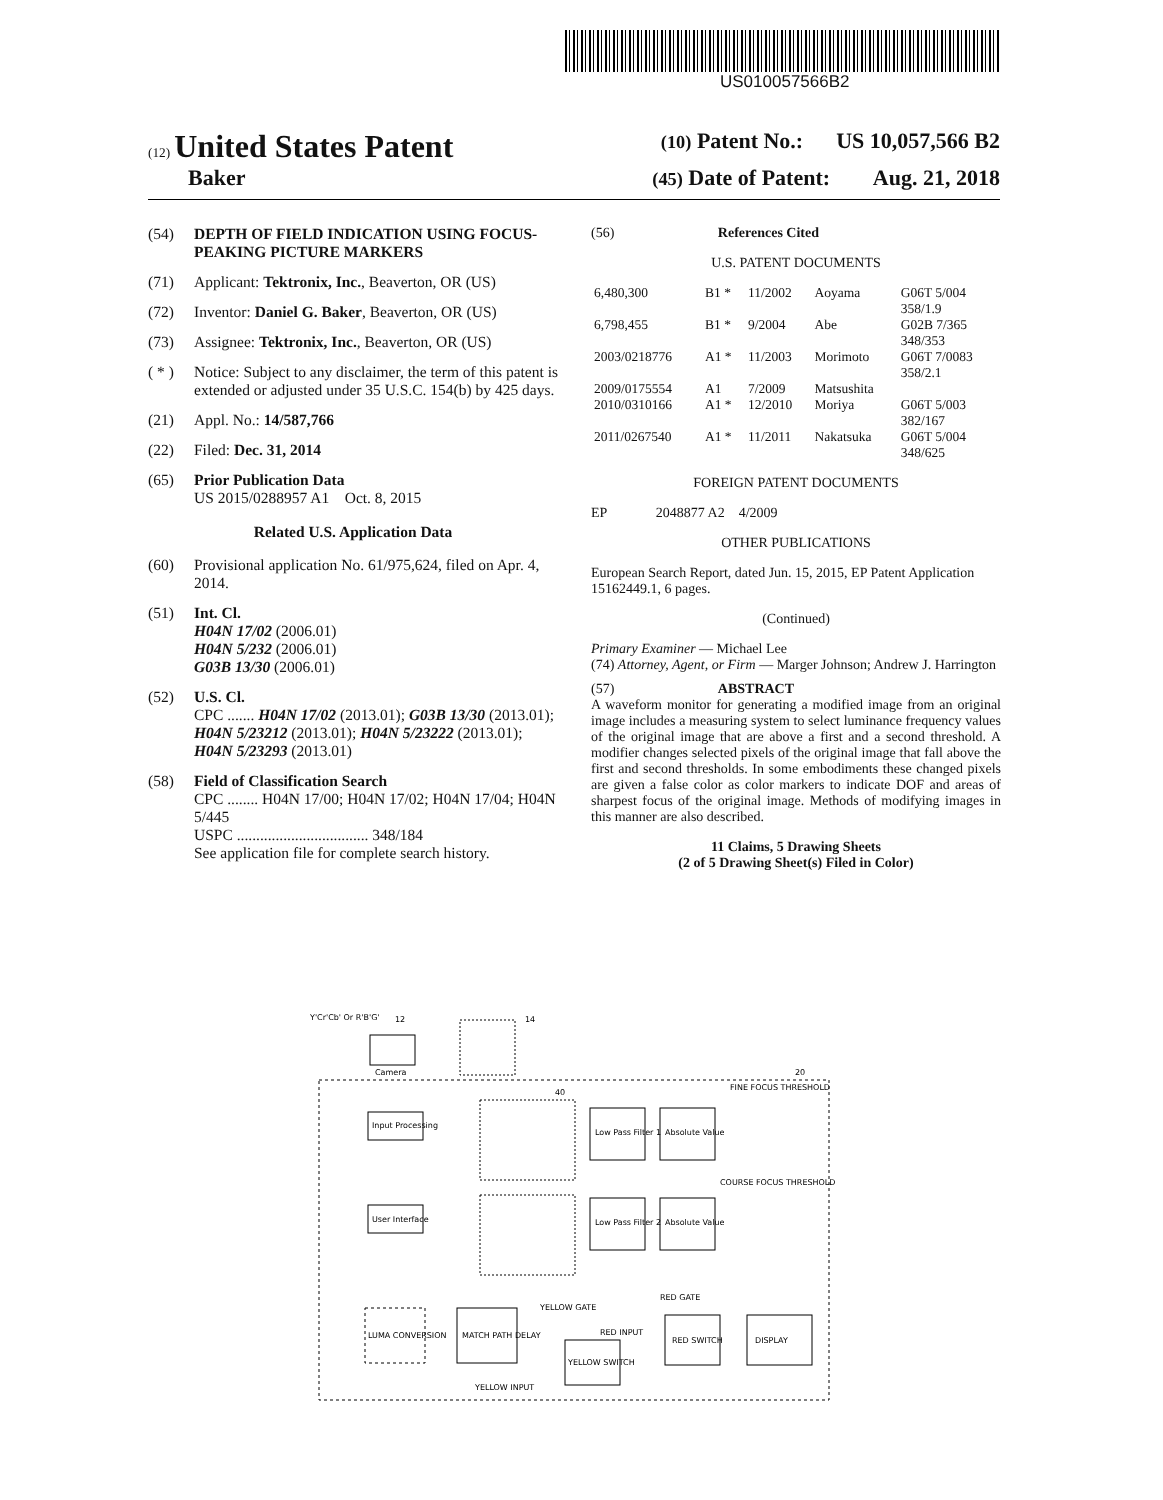US010057566B2
(12)
United States Patent
(10) Patent No.: US 10,057,566 B2
Baker
(45) Date of Patent: Aug. 21, 2018
(54) DEPTH OF FIELD INDICATION USING FOCUS-PEAKING PICTURE MARKERS
(71) Applicant: Tektronix, Inc., Beaverton, OR (US)
(72) Inventor: Daniel G. Baker, Beaverton, OR (US)
(73) Assignee: Tektronix, Inc., Beaverton, OR (US)
( * ) Notice: Subject to any disclaimer, the term of this patent is extended or adjusted under 35 U.S.C. 154(b) by 425 days.
(21) Appl. No.: 14/587,766
(22) Filed: Dec. 31, 2014
(65) Prior Publication Data
US 2015/0288957 A1 Oct. 8, 2015
Related U.S. Application Data
(60) Provisional application No. 61/975,624, filed on Apr. 4, 2014.
(51) Int. Cl.
H04N 17/02 (2006.01)
H04N 5/232 (2006.01)
G03B 13/30 (2006.01)
(52) U.S. Cl.
CPC ....... H04N 17/02 (2013.01); G03B 13/30 (2013.01); H04N 5/23212 (2013.01); H04N 5/23222 (2013.01); H04N 5/23293 (2013.01)
(58) Field of Classification Search
CPC ........ H04N 17/00; H04N 17/02; H04N 17/04; H04N 5/445
USPC .................................. 348/184
See application file for complete search history.
(56) References Cited
U.S. PATENT DOCUMENTS
| 6,480,300 | B1 * | 11/2002 | Aoyama | G06T 5/004 358/1.9 |
| 6,798,455 | B1 * | 9/2004 | Abe | G02B 7/365 348/353 |
| 2003/0218776 | A1 * | 11/2003 | Morimoto | G06T 7/0083 358/2.1 |
| 2009/0175554 | A1 | 7/2009 | Matsushita | |
| 2010/0310166 | A1 * | 12/2010 | Moriya | G06T 5/003 382/167 |
| 2011/0267540 | A1 * | 11/2011 | Nakatsuka | G06T 5/004 348/625 |
FOREIGN PATENT DOCUMENTS
EP 2048877 A2 4/2009
OTHER PUBLICATIONS
European Search Report, dated Jun. 15, 2015, EP Patent Application 15162449.1, 6 pages.
(Continued)
Primary Examiner — Michael Lee
(74) Attorney, Agent, or Firm — Marger Johnson; Andrew J. Harrington
(57) ABSTRACT
A waveform monitor for generating a modified image from an original image includes a measuring system to select luminance frequency values of the original image that are above a first and a second threshold. A modifier changes selected pixels of the original image that fall above the first and second thresholds. In some embodiments these changed pixels are given a false color as color markers to indicate DOF and areas of sharpest focus of the original image. Methods of modifying images in this manner are also described.
11 Claims, 5 Drawing Sheets
(2 of 5 Drawing Sheet(s) Filed in Color)
Y'Cr'Cb' Or R'B'G'
Camera
12
14
20
Input Processing
40
Low Pass Filter 1
Absolute Value
FINE FOCUS THRESHOLD
Low Pass Filter 2
Absolute Value
COURSE FOCUS THRESHOLD
User Interface
LUMA CONVERSION
MATCH PATH DELAY
YELLOW SWITCH
RED SWITCH
DISPLAY
YELLOW GATE
RED GATE
RED INPUT
YELLOW INPUT